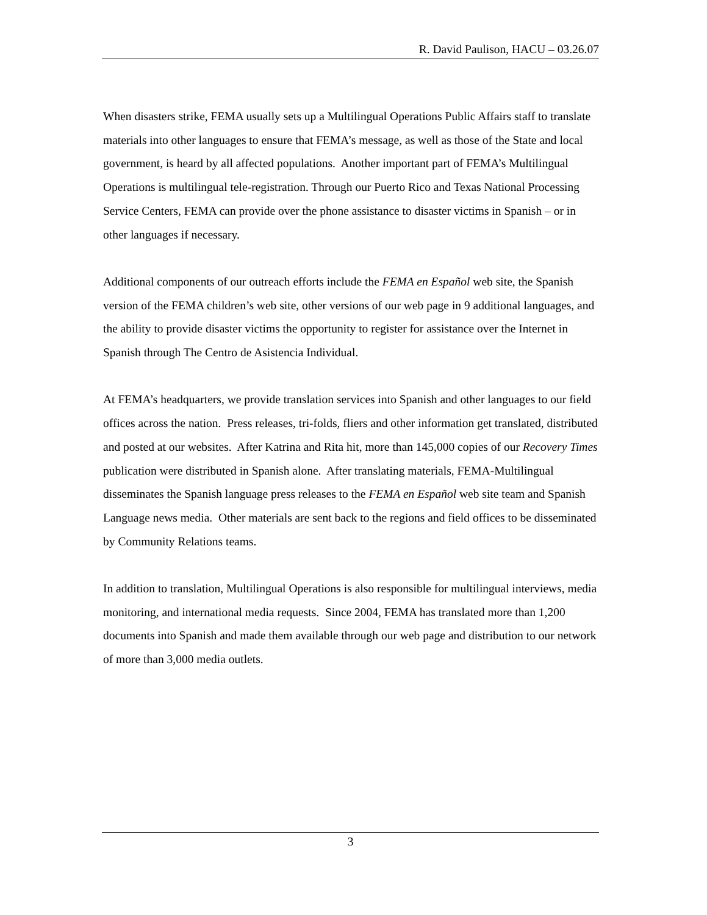R. David Paulison, HACU – 03.26.07
When disasters strike, FEMA usually sets up a Multilingual Operations Public Affairs staff to translate materials into other languages to ensure that FEMA’s message, as well as those of the State and local government, is heard by all affected populations. Another important part of FEMA’s Multilingual Operations is multilingual tele-registration. Through our Puerto Rico and Texas National Processing Service Centers, FEMA can provide over the phone assistance to disaster victims in Spanish – or in other languages if necessary.
Additional components of our outreach efforts include the FEMA en Español web site, the Spanish version of the FEMA children’s web site, other versions of our web page in 9 additional languages, and the ability to provide disaster victims the opportunity to register for assistance over the Internet in Spanish through The Centro de Asistencia Individual.
At FEMA’s headquarters, we provide translation services into Spanish and other languages to our field offices across the nation. Press releases, tri-folds, fliers and other information get translated, distributed and posted at our websites. After Katrina and Rita hit, more than 145,000 copies of our Recovery Times publication were distributed in Spanish alone. After translating materials, FEMA-Multilingual disseminates the Spanish language press releases to the FEMA en Español web site team and Spanish Language news media. Other materials are sent back to the regions and field offices to be disseminated by Community Relations teams.
In addition to translation, Multilingual Operations is also responsible for multilingual interviews, media monitoring, and international media requests. Since 2004, FEMA has translated more than 1,200 documents into Spanish and made them available through our web page and distribution to our network of more than 3,000 media outlets.
3